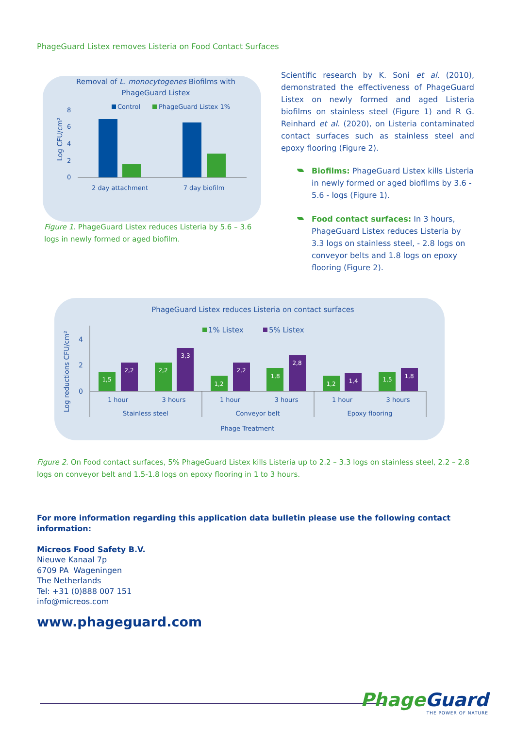PhageGuard Listex removes Listeria on Food Contact Surfaces
Removal of L. monocytogenes Biofilms with
PhageGuard Listex
Control
PhageGuard Listex 1%
Log CFU/cm²
8
6
4
2
0
2 day attachment
7 day biofilm
Figure 1. PhageGuard Listex reduces Listeria by 5.6 – 3.6 logs in newly formed or aged biofilm.
Scientific research by K. Soni et al. (2010), demonstrated the effectiveness of PhageGuard Listex on newly formed and aged Listeria biofilms on stainless steel (Figure 1) and R G. Reinhard et al. (2020), on Listeria contaminated contact surfaces such as stainless steel and epoxy flooring (Figure 2).
Biofilms: PhageGuard Listex kills Listeria in newly formed or aged biofilms by 3.6 - 5.6 - logs (Figure 1).
Food contact surfaces: In 3 hours, PhageGuard Listex reduces Listeria by 3.3 logs on stainless steel, - 2.8 logs on conveyor belts and 1.8 logs on epoxy flooring (Figure 2).
PhageGuard Listex reduces Listeria on contact surfaces
1% Listex
5% Listex
Log reductions CFU/cm²
4
2
0
1,5
2,2
2,2
3,3
1,2
2,2
1,8
2,8
1,2
1,4
1,5
1,8
1 hour
3 hours
1 hour
3 hours
1 hour
3 hours
Stainless steel
Conveyor belt
Epoxy flooring
Phage Treatment
Figure 2. On Food contact surfaces, 5% PhageGuard Listex kills Listeria up to 2.2 – 3.3 logs on stainless steel, 2.2 – 2.8 logs on conveyor belt and 1.5-1.8 logs on epoxy flooring in 1 to 3 hours.
For more information regarding this application data bulletin please use the following contact
information:
Micreos Food Safety B.V.
Nieuwe Kanaal 7p
6709 PA Wageningen
The Netherlands
Tel: +31 (0)888 007 151
info@micreos.com
www.phageguard.com
PhageGuard
THE POWER OF NATURE